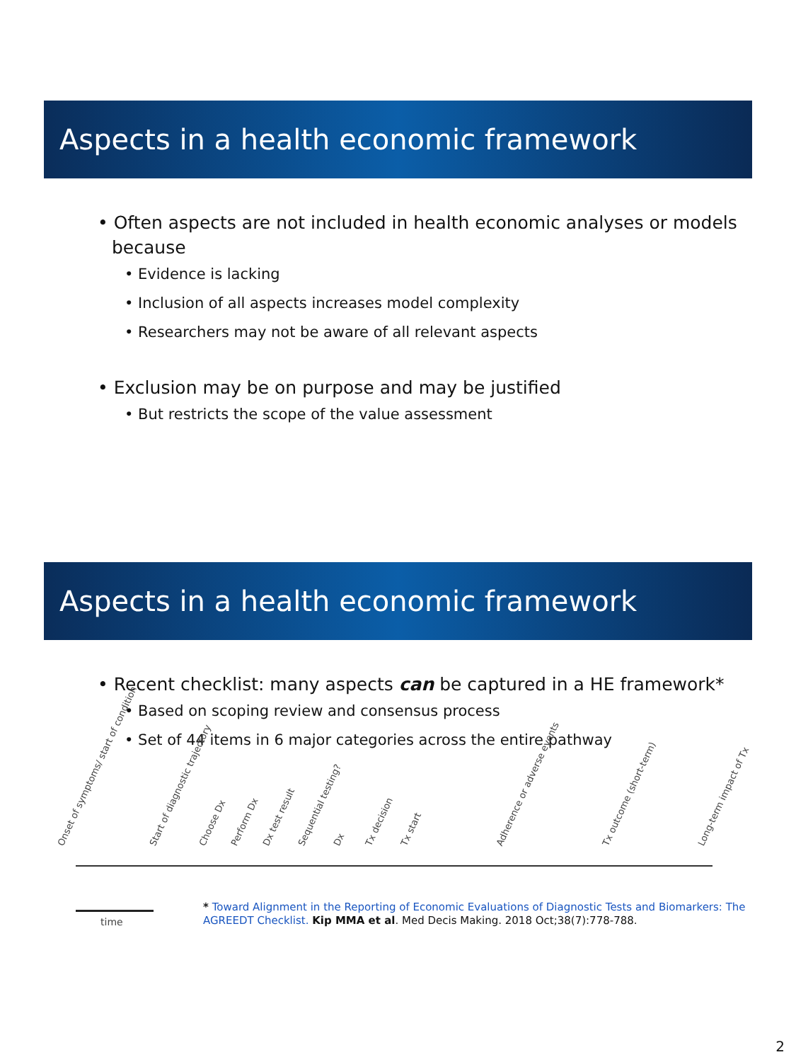Aspects in a health economic framework
• Often aspects are not included in health economic analyses or models because
• Evidence is lacking
• Inclusion of all aspects increases model complexity
• Researchers may not be aware of all relevant aspects
• Exclusion may be on purpose and may be justified
• But restricts the scope of the value assessment
Aspects in a health economic framework
• Recent checklist: many aspects can be captured in a HE framework*
• Based on scoping review and consensus process
• Set of 44 items in 6 major categories across the entire pathway
Onset of symptoms/ start of condition Start of diagnostic trajectory Choose Dx Perform Dx Dx test result Sequential testing? Dx Tx decision Tx start Adherence or adverse events Tx outcome (short-term) Long-term impact of Tx
time
* Toward Alignment in the Reporting of Economic Evaluations of Diagnostic Tests and Biomarkers: The AGREEDT Checklist. Kip MMA et al. Med Decis Making. 2018 Oct;38(7):778-788.
2